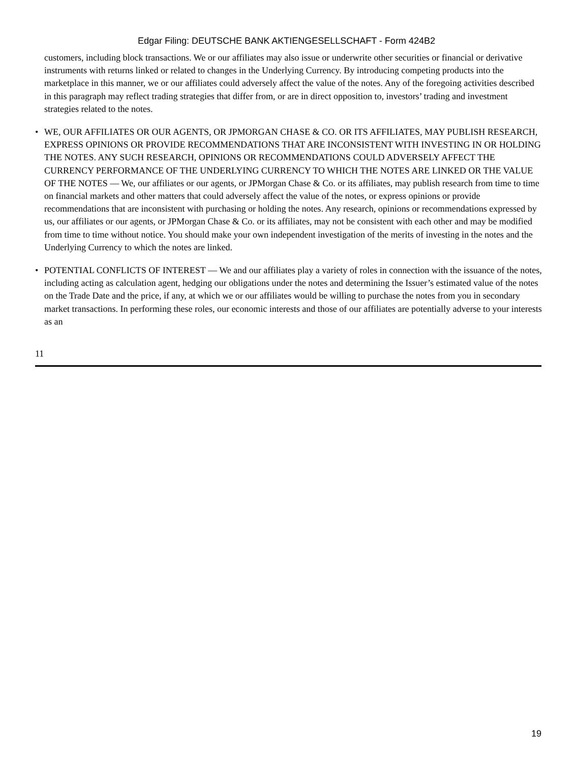Edgar Filing: DEUTSCHE BANK AKTIENGESELLSCHAFT - Form 424B2
customers, including block transactions. We or our affiliates may also issue or underwrite other securities or financial or derivative instruments with returns linked or related to changes in the Underlying Currency. By introducing competing products into the marketplace in this manner, we or our affiliates could adversely affect the value of the notes. Any of the foregoing activities described in this paragraph may reflect trading strategies that differ from, or are in direct opposition to, investors’ trading and investment strategies related to the notes.
• WE, OUR AFFILIATES OR OUR AGENTS, OR JPMORGAN CHASE & CO. OR ITS AFFILIATES, MAY PUBLISH RESEARCH, EXPRESS OPINIONS OR PROVIDE RECOMMENDATIONS THAT ARE INCONSISTENT WITH INVESTING IN OR HOLDING THE NOTES. ANY SUCH RESEARCH, OPINIONS OR RECOMMENDATIONS COULD ADVERSELY AFFECT THE CURRENCY PERFORMANCE OF THE UNDERLYING CURRENCY TO WHICH THE NOTES ARE LINKED OR THE VALUE OF THE NOTES — We, our affiliates or our agents, or JPMorgan Chase & Co. or its affiliates, may publish research from time to time on financial markets and other matters that could adversely affect the value of the notes, or express opinions or provide recommendations that are inconsistent with purchasing or holding the notes. Any research, opinions or recommendations expressed by us, our affiliates or our agents, or JPMorgan Chase & Co. or its affiliates, may not be consistent with each other and may be modified from time to time without notice. You should make your own independent investigation of the merits of investing in the notes and the Underlying Currency to which the notes are linked.
• POTENTIAL CONFLICTS OF INTEREST — We and our affiliates play a variety of roles in connection with the issuance of the notes, including acting as calculation agent, hedging our obligations under the notes and determining the Issuer’s estimated value of the notes on the Trade Date and the price, if any, at which we or our affiliates would be willing to purchase the notes from you in secondary market transactions. In performing these roles, our economic interests and those of our affiliates are potentially adverse to your interests as an
11
19